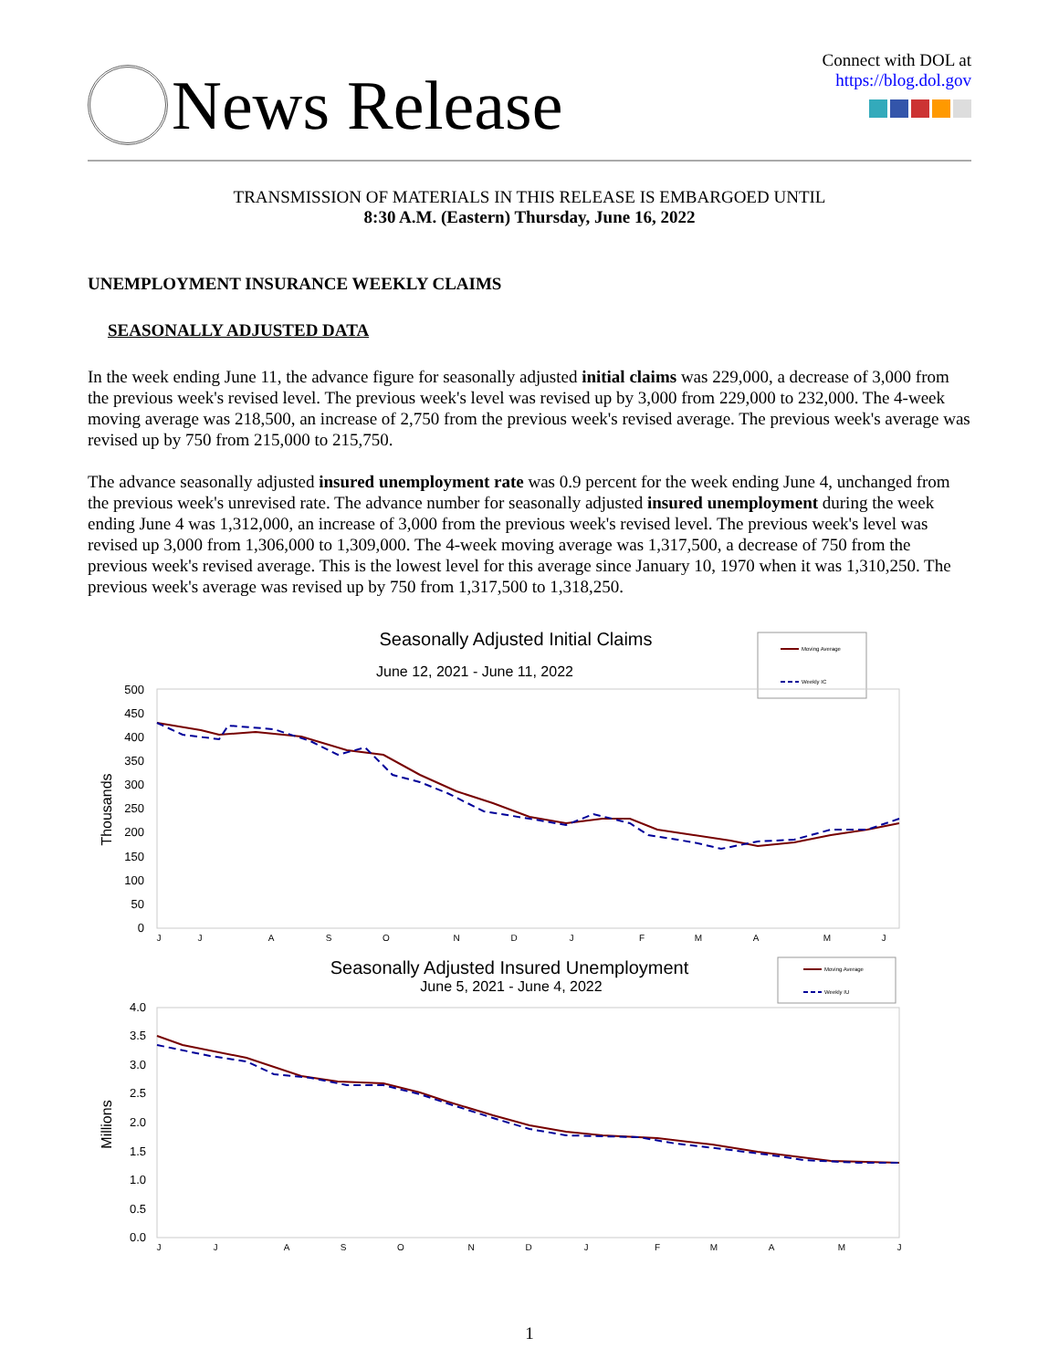News Release
Connect with DOL at
https://blog.dol.gov
TRANSMISSION OF MATERIALS IN THIS RELEASE IS EMBARGOED UNTIL
8:30 A.M. (Eastern) Thursday, June 16, 2022
UNEMPLOYMENT INSURANCE WEEKLY CLAIMS
SEASONALLY ADJUSTED DATA
In the week ending June 11, the advance figure for seasonally adjusted initial claims was 229,000, a decrease of 3,000 from the previous week's revised level. The previous week's level was revised up by 3,000 from 229,000 to 232,000. The 4-week moving average was 218,500, an increase of 2,750 from the previous week's revised average. The previous week's average was revised up by 750 from 215,000 to 215,750.
The advance seasonally adjusted insured unemployment rate was 0.9 percent for the week ending June 4, unchanged from the previous week's unrevised rate. The advance number for seasonally adjusted insured unemployment during the week ending June 4 was 1,312,000, an increase of 3,000 from the previous week's revised level. The previous week's level was revised up 3,000 from 1,306,000 to 1,309,000. The 4-week moving average was 1,317,500, a decrease of 750 from the previous week's revised average. This is the lowest level for this average since January 10, 1970 when it was 1,310,250. The previous week's average was revised up by 750 from 1,317,500 to 1,318,250.
Seasonally Adjusted Initial Claims
June 12, 2021 - June 11, 2022
Moving Average
Weekly IC
500
450
400
350
300
250
200
150
100
50
0
Thousands
J
J
A
S
O
N
D
J
F
M
A
M
J
Seasonally Adjusted Insured Unemployment
June 5, 2021 - June 4, 2022
Moving Average
Weekly IU
4.0
3.5
3.0
2.5
2.0
1.5
1.0
0.5
0.0
Millions
J
J
A
S
O
N
D
J
F
M
A
M
J
1